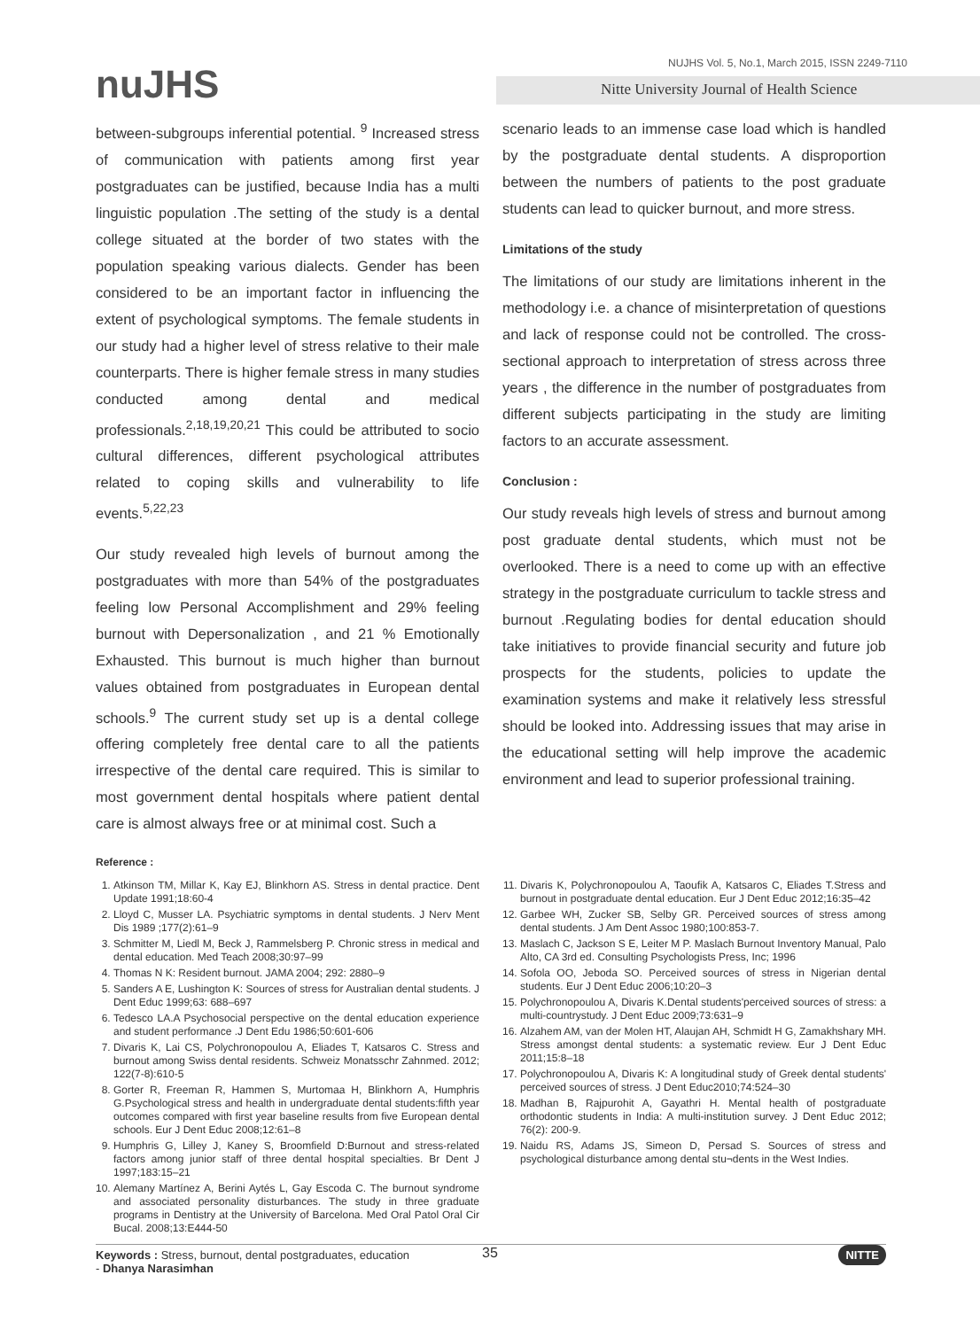nuJHS
NUJHS Vol. 5, No.1, March 2015, ISSN 2249-7110
Nitte University Journal of Health Science
between-subgroups inferential potential. <sup>9</sup> Increased stress of communication with patients among first year postgraduates can be justified, because India has a multi linguistic population .The setting of the study is a dental college situated at the border of two states with the population speaking various dialects. Gender has been considered to be an important factor in influencing the extent of psychological symptoms. The female students in our study had a higher level of stress relative to their male counterparts. There is higher female stress in many studies conducted among dental and medical professionals.<sup>2,18,19,20,21</sup> This could be attributed to socio cultural differences, different psychological attributes related to coping skills and vulnerability to life events.<sup>5,22,23</sup>
Our study revealed high levels of burnout among the postgraduates with more than 54% of the postgraduates feeling low Personal Accomplishment and 29% feeling burnout with Depersonalization , and 21 % Emotionally Exhausted. This burnout is much higher than burnout values obtained from postgraduates in European dental schools.<sup>9</sup> The current study set up is a dental college offering completely free dental care to all the patients irrespective of the dental care required. This is similar to most government dental hospitals where patient dental care is almost always free or at minimal cost. Such a
scenario leads to an immense case load which is handled by the postgraduate dental students. A disproportion between the numbers of patients to the post graduate students can lead to quicker burnout, and more stress.
Limitations of the study
The limitations of our study are limitations inherent in the methodology i.e. a chance of misinterpretation of questions and lack of response could not be controlled. The cross-sectional approach to interpretation of stress across three years , the difference in the number of postgraduates from different subjects participating in the study are limiting factors to an accurate assessment.
Conclusion :
Our study reveals high levels of stress and burnout among post graduate dental students, which must not be overlooked. There is a need to come up with an effective strategy in the postgraduate curriculum to tackle stress and burnout .Regulating bodies for dental education should take initiatives to provide financial security and future job prospects for the students, policies to update the examination systems and make it relatively less stressful should be looked into. Addressing issues that may arise in the educational setting will help improve the academic environment and lead to superior professional training.
Reference :
1. Atkinson TM, Millar K, Kay EJ, Blinkhorn AS. Stress in dental practice. Dent Update 1991;18:60-4
2. Lloyd C, Musser LA. Psychiatric symptoms in dental students. J Nerv Ment Dis 1989 ;177(2):61–9
3. Schmitter M, Liedl M, Beck J, Rammelsberg P. Chronic stress in medical and dental education. Med Teach 2008;30:97–99
4. Thomas N K: Resident burnout. JAMA 2004; 292: 2880–9
5. Sanders A E, Lushington K: Sources of stress for Australian dental students. J Dent Educ 1999;63: 688–697
6. Tedesco LA.A Psychosocial perspective on the dental education experience and student performance .J Dent Edu 1986;50:601-606
7. Divaris K, Lai CS, Polychronopoulou A, Eliades T, Katsaros C. Stress and burnout among Swiss dental residents. Schweiz Monatsschr Zahnmed. 2012; 122(7-8):610-5
8. Gorter R, Freeman R, Hammen S, Murtomaa H, Blinkhorn A, Humphris G.Psychological stress and health in undergraduate dental students:fifth year outcomes compared with first year baseline results from five European dental schools. Eur J Dent Educ 2008;12:61–8
9. Humphris G, Lilley J, Kaney S, Broomfield D:Burnout and stress-related factors among junior staff of three dental hospital specialties. Br Dent J 1997;183:15–21
10. Alemany Martínez A, Berini Aytés L, Gay Escoda C. The burnout syndrome and associated personality disturbances. The study in three graduate programs in Dentistry at the University of Barcelona. Med Oral Patol Oral Cir Bucal. 2008;13:E444-50
11. Divaris K, Polychronopoulou A, Taoufik A, Katsaros C, Eliades T.Stress and burnout in postgraduate dental education. Eur J Dent Educ 2012;16:35–42
12. Garbee WH, Zucker SB, Selby GR. Perceived sources of stress among dental students. J Am Dent Assoc 1980;100:853-7.
13. Maslach C, Jackson S E, Leiter M P. Maslach Burnout Inventory Manual, Palo Alto, CA 3rd ed. Consulting Psychologists Press, Inc; 1996
14. Sofola OO, Jeboda SO. Perceived sources of stress in Nigerian dental students. Eur J Dent Educ 2006;10:20–3
15. Polychronopoulou A, Divaris K.Dental students'perceived sources of stress: a multi-countrystudy. J Dent Educ 2009;73:631–9
16. Alzahem AM, van der Molen HT, Alaujan AH, Schmidt H G, Zamakhshary MH. Stress amongst dental students: a systematic review. Eur J Dent Educ 2011;15:8–18
17. Polychronopoulou A, Divaris K: A longitudinal study of Greek dental students' perceived sources of stress. J Dent Educ2010;74:524–30
18. Madhan B, Rajpurohit A, Gayathri H. Mental health of postgraduate orthodontic students in India: A multi-institution survey. J Dent Educ 2012; 76(2): 200-9.
19. Naidu RS, Adams JS, Simeon D, Persad S. Sources of stress and psychological disturbance among dental stu¬dents in the West Indies.
Keywords : Stress, burnout, dental postgraduates, education
- Dhanya Narasimhan
35 NITTE